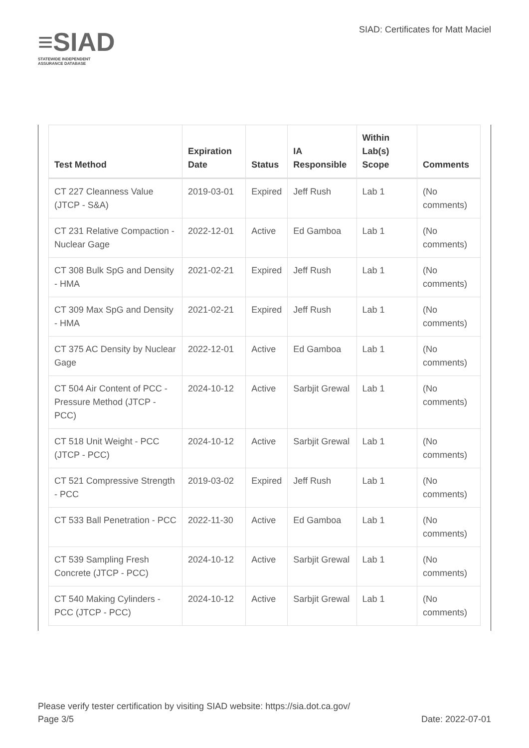≡SIAD
STATEWIDE INDEPENDENT
ASSURANCE DATABASE
SIAD: Certificates for Matt Maciel
| Test Method | Expiration Date | Status | IA Responsible | Within Lab(s) Scope | Comments |
| --- | --- | --- | --- | --- | --- |
| CT 227 Cleanness Value (JTCP - S&A) | 2019-03-01 | Expired | Jeff Rush | Lab 1 | (No comments) |
| CT 231 Relative Compaction - Nuclear Gage | 2022-12-01 | Active | Ed Gamboa | Lab 1 | (No comments) |
| CT 308 Bulk SpG and Density - HMA | 2021-02-21 | Expired | Jeff Rush | Lab 1 | (No comments) |
| CT 309 Max SpG and Density - HMA | 2021-02-21 | Expired | Jeff Rush | Lab 1 | (No comments) |
| CT 375 AC Density by Nuclear Gage | 2022-12-01 | Active | Ed Gamboa | Lab 1 | (No comments) |
| CT 504 Air Content of PCC - Pressure Method (JTCP - PCC) | 2024-10-12 | Active | Sarbjit Grewal | Lab 1 | (No comments) |
| CT 518 Unit Weight - PCC (JTCP - PCC) | 2024-10-12 | Active | Sarbjit Grewal | Lab 1 | (No comments) |
| CT 521 Compressive Strength - PCC | 2019-03-02 | Expired | Jeff Rush | Lab 1 | (No comments) |
| CT 533 Ball Penetration - PCC | 2022-11-30 | Active | Ed Gamboa | Lab 1 | (No comments) |
| CT 539 Sampling Fresh Concrete (JTCP - PCC) | 2024-10-12 | Active | Sarbjit Grewal | Lab 1 | (No comments) |
| CT 540 Making Cylinders - PCC (JTCP - PCC) | 2024-10-12 | Active | Sarbjit Grewal | Lab 1 | (No comments) |
Please verify tester certification by visiting SIAD website: https://sia.dot.ca.gov/
Page 3/5 Date: 2022-07-01